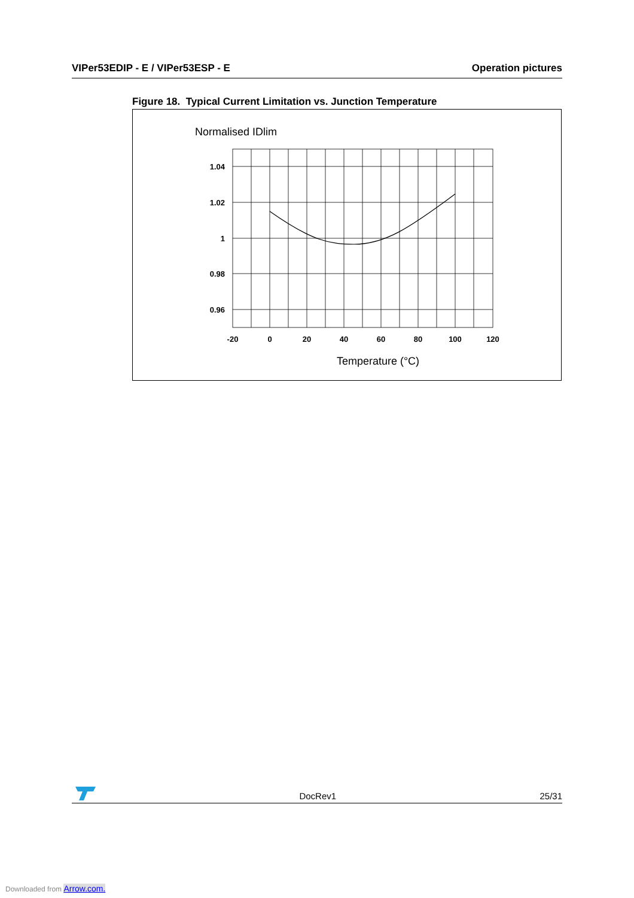VIPer53EDIP - E / VIPer53ESP - E Operation pictures
Figure 18. Typical Current Limitation vs. Junction Temperature
Normalised IDlim
1.04
1.02
1
0.98
0.96
-20
0
20
40
60
80
100
120
Temperature (°C)
DocRev1 25/31
Downloaded from Arrow.com.